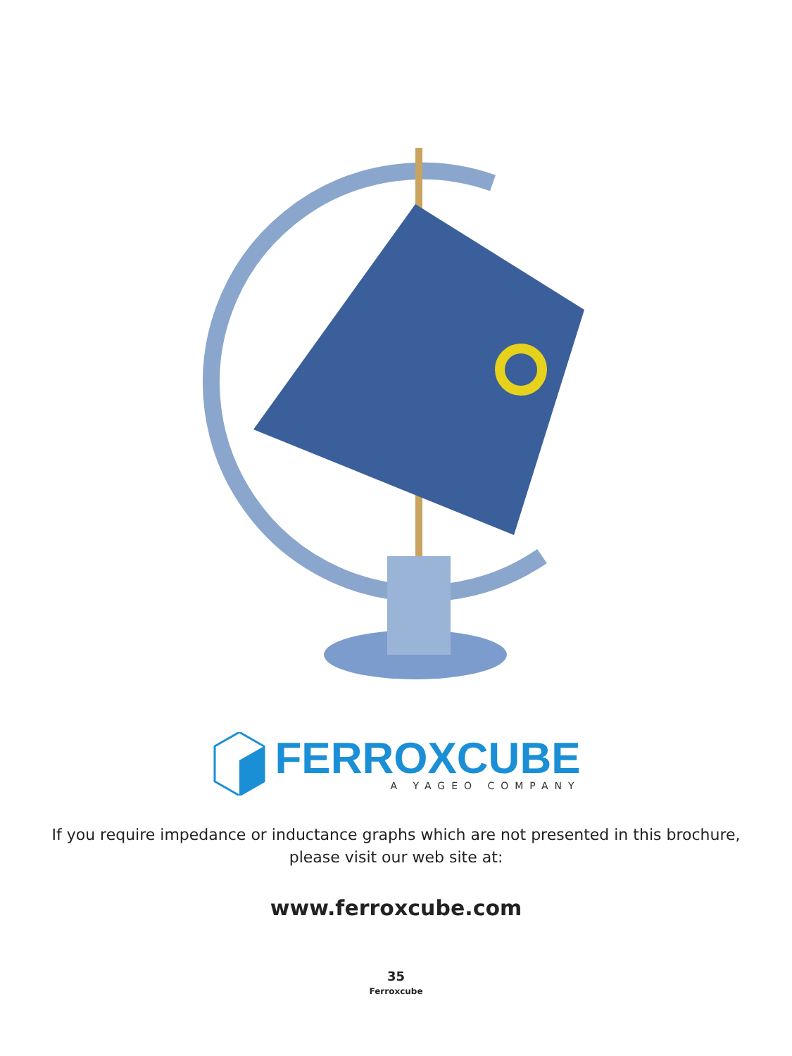FERROXCUBE
A YAGEO COMPANY
If you require impedance or inductance graphs which are not presented in this brochure,
please visit our web site at:
www.ferroxcube.com
35
Ferroxcube